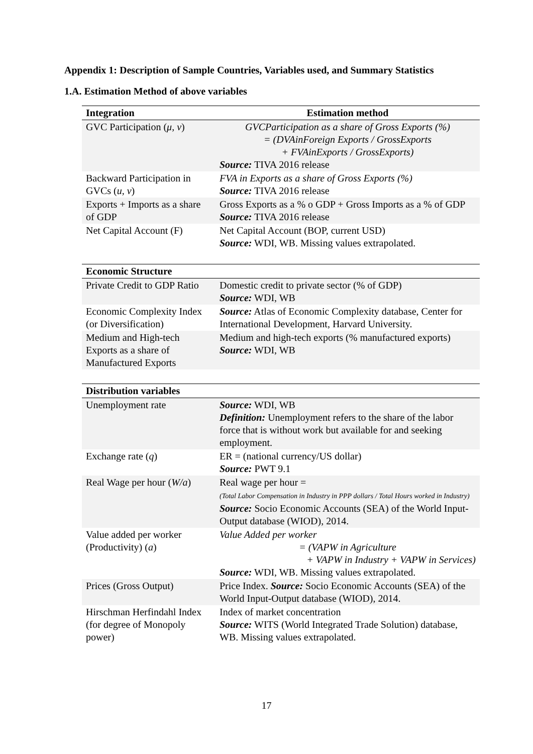Appendix 1: Description of Sample Countries, Variables used, and Summary Statistics
1.A. Estimation Method of above variables
| Integration | Estimation method |
| --- | --- |
| GVC Participation ( μ, v ) | GVCParticipation as a share of Gross Exports (%) = (DVAinForeign Exports / GrossExports + FVAinExports / GrossExports) Source: TIVA 2016 release |
| Backward Participation in GVCs ( u, v ) | FVA in Exports as a share of Gross Exports (%) Source: TIVA 2016 release |
| Exports + Imports as a share of GDP | Gross Exports as a % o GDP + Gross Imports as a % of GDP Source: TIVA 2016 release |
| Net Capital Account (F) | Net Capital Account (BOP, current USD) Source: WDI, WB. Missing values extrapolated. |
| Economic Structure | |
| --- | --- |
| Private Credit to GDP Ratio | Domestic credit to private sector (% of GDP) Source: WDI, WB |
| Economic Complexity Index (or Diversification) | Source: Atlas of Economic Complexity database, Center for International Development, Harvard University. |
| Medium and High-tech Exports as a share of Manufactured Exports | Medium and high-tech exports (% manufactured exports) Source: WDI, WB |
| Distribution variables | |
| --- | --- |
| Unemployment rate | Source: WDI, WB Definition: Unemployment refers to the share of the labor force that is without work but available for and seeking employment. |
| Exchange rate ( q ) | ER = (national currency/US dollar) Source: PWT 9.1 |
| Real Wage per hour ( W/a ) | Real wage per hour = (Total Labor Compensation in Industry in PPP dollars / Total Hours worked in Industry) Source: Socio Economic Accounts (SEA) of the World Input-Output database (WIOD), 2014. |
| Value added per worker (Productivity) ( a ) | Value Added per worker = (VAPW in Agriculture + VAPW in Industry + VAPW in Services) Source: WDI, WB. Missing values extrapolated. |
| Prices (Gross Output) | Price Index. Source: Socio Economic Accounts (SEA) of the World Input-Output database (WIOD), 2014. |
| Hirschman Herfindahl Index (for degree of Monopoly power) | Index of market concentration Source: WITS (World Integrated Trade Solution) database, WB. Missing values extrapolated. |
17